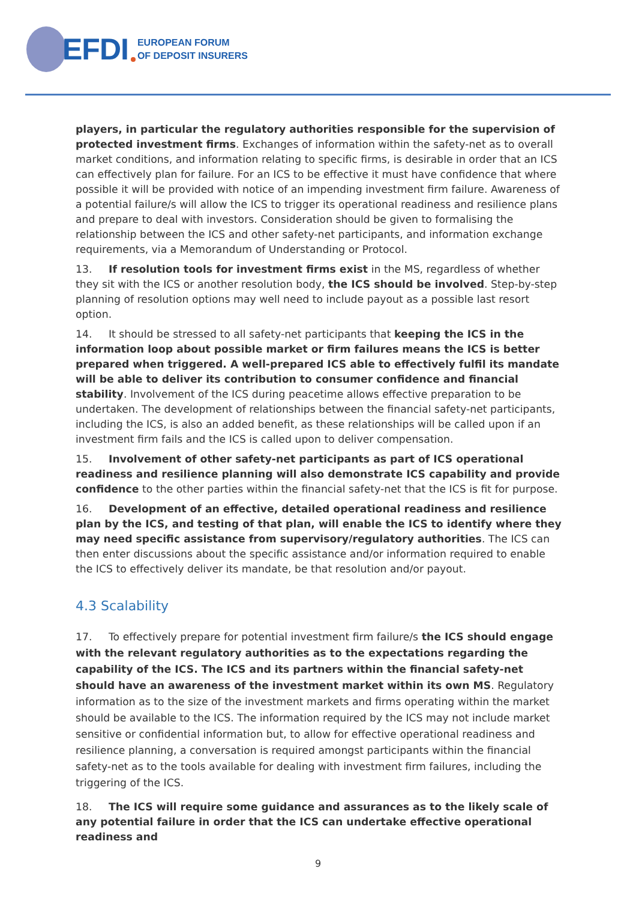EFDI EUROPEAN FORUM
OF DEPOSIT INSURERS
players, in particular the regulatory authorities responsible for the supervision of protected investment firms. Exchanges of information within the safety-net as to overall market conditions, and information relating to specific firms, is desirable in order that an ICS can effectively plan for failure. For an ICS to be effective it must have confidence that where possible it will be provided with notice of an impending investment firm failure. Awareness of a potential failure/s will allow the ICS to trigger its operational readiness and resilience plans and prepare to deal with investors. Consideration should be given to formalising the relationship between the ICS and other safety-net participants, and information exchange requirements, via a Memorandum of Understanding or Protocol.
13. If resolution tools for investment firms exist in the MS, regardless of whether they sit with the ICS or another resolution body, the ICS should be involved. Step-by-step planning of resolution options may well need to include payout as a possible last resort option.
14. It should be stressed to all safety-net participants that keeping the ICS in the information loop about possible market or firm failures means the ICS is better prepared when triggered. A well-prepared ICS able to effectively fulfil its mandate will be able to deliver its contribution to consumer confidence and financial stability. Involvement of the ICS during peacetime allows effective preparation to be undertaken. The development of relationships between the financial safety-net participants, including the ICS, is also an added benefit, as these relationships will be called upon if an investment firm fails and the ICS is called upon to deliver compensation.
15. Involvement of other safety-net participants as part of ICS operational readiness and resilience planning will also demonstrate ICS capability and provide confidence to the other parties within the financial safety-net that the ICS is fit for purpose.
16. Development of an effective, detailed operational readiness and resilience plan by the ICS, and testing of that plan, will enable the ICS to identify where they may need specific assistance from supervisory/regulatory authorities. The ICS can then enter discussions about the specific assistance and/or information required to enable the ICS to effectively deliver its mandate, be that resolution and/or payout.
4.3 Scalability
17. To effectively prepare for potential investment firm failure/s the ICS should engage with the relevant regulatory authorities as to the expectations regarding the capability of the ICS. The ICS and its partners within the financial safety-net should have an awareness of the investment market within its own MS. Regulatory information as to the size of the investment markets and firms operating within the market should be available to the ICS. The information required by the ICS may not include market sensitive or confidential information but, to allow for effective operational readiness and resilience planning, a conversation is required amongst participants within the financial safety-net as to the tools available for dealing with investment firm failures, including the triggering of the ICS.
18. The ICS will require some guidance and assurances as to the likely scale of any potential failure in order that the ICS can undertake effective operational readiness and
9